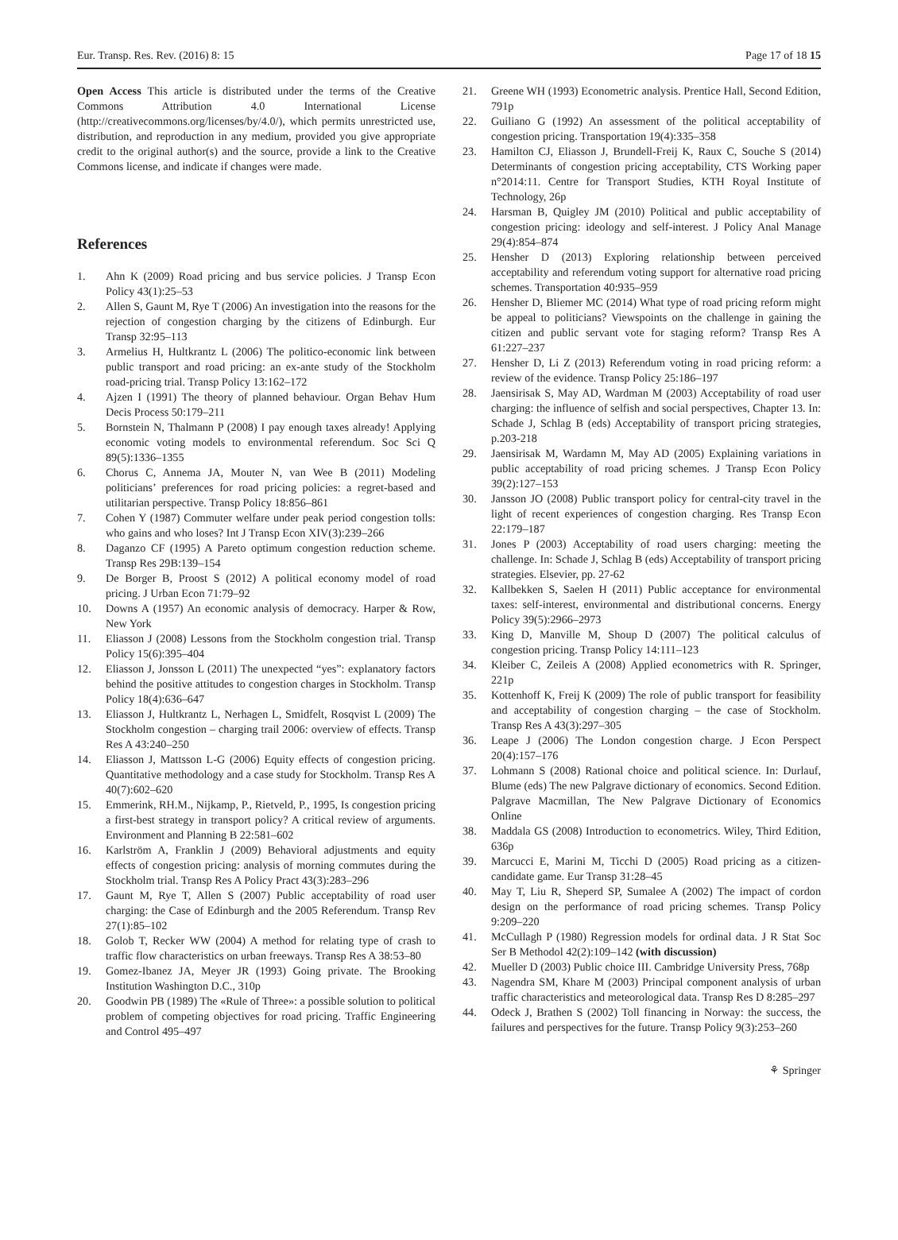Eur. Transp. Res. Rev. (2016) 8: 15 Page 17 of 18 15
Open Access This article is distributed under the terms of the Creative Commons Attribution 4.0 International License (http://creativecommons.org/licenses/by/4.0/), which permits unrestricted use, distribution, and reproduction in any medium, provided you give appropriate credit to the original author(s) and the source, provide a link to the Creative Commons license, and indicate if changes were made.
References
1. Ahn K (2009) Road pricing and bus service policies. J Transp Econ Policy 43(1):25–53
2. Allen S, Gaunt M, Rye T (2006) An investigation into the reasons for the rejection of congestion charging by the citizens of Edinburgh. Eur Transp 32:95–113
3. Armelius H, Hultkrantz L (2006) The politico-economic link between public transport and road pricing: an ex-ante study of the Stockholm road-pricing trial. Transp Policy 13:162–172
4. Ajzen I (1991) The theory of planned behaviour. Organ Behav Hum Decis Process 50:179–211
5. Bornstein N, Thalmann P (2008) I pay enough taxes already! Applying economic voting models to environmental referendum. Soc Sci Q 89(5):1336–1355
6. Chorus C, Annema JA, Mouter N, van Wee B (2011) Modeling politicians’ preferences for road pricing policies: a regret-based and utilitarian perspective. Transp Policy 18:856–861
7. Cohen Y (1987) Commuter welfare under peak period congestion tolls: who gains and who loses? Int J Transp Econ XIV(3):239–266
8. Daganzo CF (1995) A Pareto optimum congestion reduction scheme. Transp Res 29B:139–154
9. De Borger B, Proost S (2012) A political economy model of road pricing. J Urban Econ 71:79–92
10. Downs A (1957) An economic analysis of democracy. Harper & Row, New York
11. Eliasson J (2008) Lessons from the Stockholm congestion trial. Transp Policy 15(6):395–404
12. Eliasson J, Jonsson L (2011) The unexpected “yes”: explanatory factors behind the positive attitudes to congestion charges in Stockholm. Transp Policy 18(4):636–647
13. Eliasson J, Hultkrantz L, Nerhagen L, Smidfelt, Rosqvist L (2009) The Stockholm congestion – charging trail 2006: overview of effects. Transp Res A 43:240–250
14. Eliasson J, Mattsson L-G (2006) Equity effects of congestion pricing. Quantitative methodology and a case study for Stockholm. Transp Res A 40(7):602–620
15. Emmerink, RH.M., Nijkamp, P., Rietveld, P., 1995, Is congestion pricing a first-best strategy in transport policy? A critical review of arguments. Environment and Planning B 22:581–602
16. Karlström A, Franklin J (2009) Behavioral adjustments and equity effects of congestion pricing: analysis of morning commutes during the Stockholm trial. Transp Res A Policy Pract 43(3):283–296
17. Gaunt M, Rye T, Allen S (2007) Public acceptability of road user charging: the Case of Edinburgh and the 2005 Referendum. Transp Rev 27(1):85–102
18. Golob T, Recker WW (2004) A method for relating type of crash to traffic flow characteristics on urban freeways. Transp Res A 38:53–80
19. Gomez-Ibanez JA, Meyer JR (1993) Going private. The Brooking Institution Washington D.C., 310p
20. Goodwin PB (1989) The «Rule of Three»: a possible solution to political problem of competing objectives for road pricing. Traffic Engineering and Control 495–497
21. Greene WH (1993) Econometric analysis. Prentice Hall, Second Edition, 791p
22. Guiliano G (1992) An assessment of the political acceptability of congestion pricing. Transportation 19(4):335–358
23. Hamilton CJ, Eliasson J, Brundell-Freij K, Raux C, Souche S (2014) Determinants of congestion pricing acceptability, CTS Working paper n°2014:11. Centre for Transport Studies, KTH Royal Institute of Technology, 26p
24. Harsman B, Quigley JM (2010) Political and public acceptability of congestion pricing: ideology and self-interest. J Policy Anal Manage 29(4):854–874
25. Hensher D (2013) Exploring relationship between perceived acceptability and referendum voting support for alternative road pricing schemes. Transportation 40:935–959
26. Hensher D, Bliemer MC (2014) What type of road pricing reform might be appeal to politicians? Viewspoints on the challenge in gaining the citizen and public servant vote for staging reform? Transp Res A 61:227–237
27. Hensher D, Li Z (2013) Referendum voting in road pricing reform: a review of the evidence. Transp Policy 25:186–197
28. Jaensirisak S, May AD, Wardman M (2003) Acceptability of road user charging: the influence of selfish and social perspectives, Chapter 13. In: Schade J, Schlag B (eds) Acceptability of transport pricing strategies, p.203-218
29. Jaensirisak M, Wardamn M, May AD (2005) Explaining variations in public acceptability of road pricing schemes. J Transp Econ Policy 39(2):127–153
30. Jansson JO (2008) Public transport policy for central-city travel in the light of recent experiences of congestion charging. Res Transp Econ 22:179–187
31. Jones P (2003) Acceptability of road users charging: meeting the challenge. In: Schade J, Schlag B (eds) Acceptability of transport pricing strategies. Elsevier, pp. 27-62
32. Kallbekken S, Saelen H (2011) Public acceptance for environmental taxes: self-interest, environmental and distributional concerns. Energy Policy 39(5):2966–2973
33. King D, Manville M, Shoup D (2007) The political calculus of congestion pricing. Transp Policy 14:111–123
34. Kleiber C, Zeileis A (2008) Applied econometrics with R. Springer, 221p
35. Kottenhoff K, Freij K (2009) The role of public transport for feasibility and acceptability of congestion charging – the case of Stockholm. Transp Res A 43(3):297–305
36. Leape J (2006) The London congestion charge. J Econ Perspect 20(4):157–176
37. Lohmann S (2008) Rational choice and political science. In: Durlauf, Blume (eds) The new Palgrave dictionary of economics. Second Edition. Palgrave Macmillan, The New Palgrave Dictionary of Economics Online
38. Maddala GS (2008) Introduction to econometrics. Wiley, Third Edition, 636p
39. Marcucci E, Marini M, Ticchi D (2005) Road pricing as a citizen-candidate game. Eur Transp 31:28–45
40. May T, Liu R, Sheperd SP, Sumalee A (2002) The impact of cordon design on the performance of road pricing schemes. Transp Policy 9:209–220
41. McCullagh P (1980) Regression models for ordinal data. J R Stat Soc Ser B Methodol 42(2):109–142 (with discussion)
42. Mueller D (2003) Public choice III. Cambridge University Press, 768p
43. Nagendra SM, Khare M (2003) Principal component analysis of urban traffic characteristics and meteorological data. Transp Res D 8:285–297
44. Odeck J, Brathen S (2002) Toll financing in Norway: the success, the failures and perspectives for the future. Transp Policy 9(3):253–260
⚘ Springer